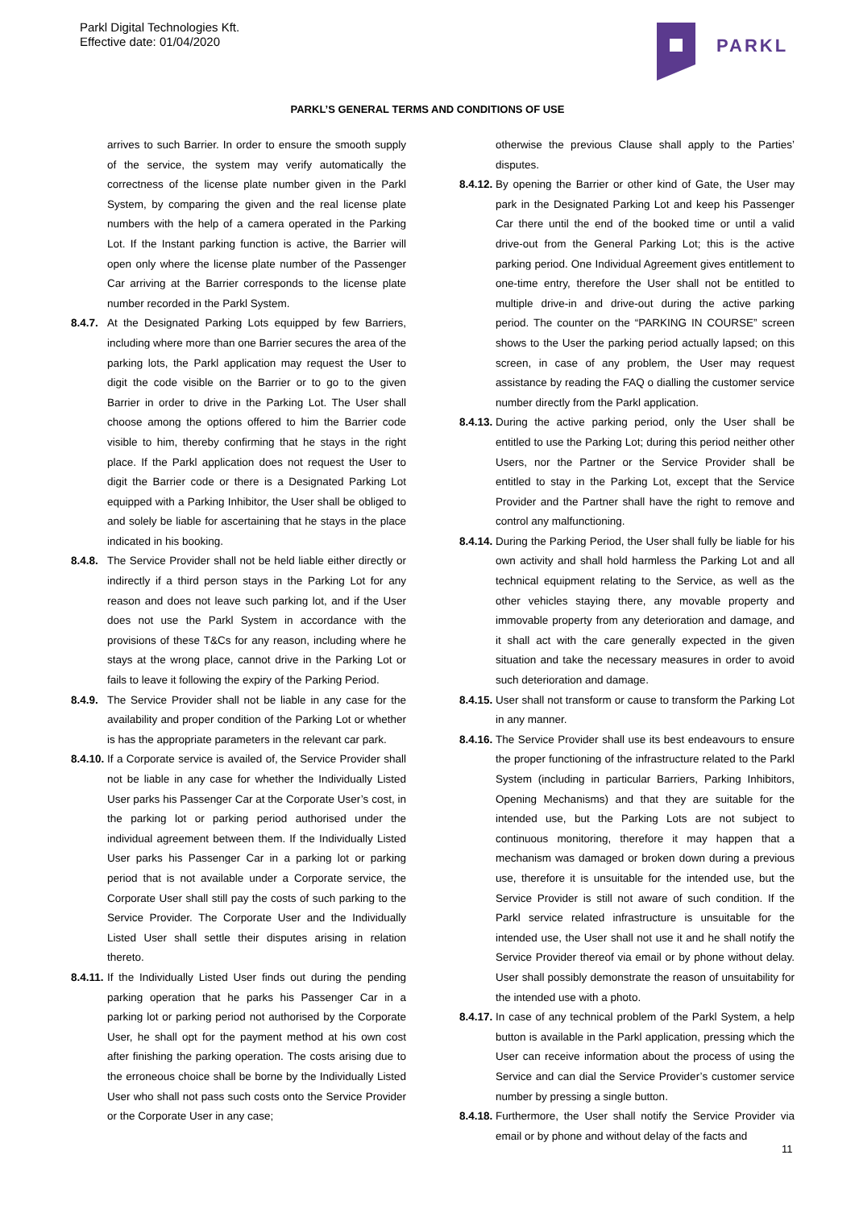Parkl Digital Technologies Kft.
Effective date: 01/04/2020
PARKL
PARKL’S GENERAL TERMS AND CONDITIONS OF USE
arrives to such Barrier. In order to ensure the smooth supply of the service, the system may verify automatically the correctness of the license plate number given in the Parkl System, by comparing the given and the real license plate numbers with the help of a camera operated in the Parking Lot. If the Instant parking function is active, the Barrier will open only where the license plate number of the Passenger Car arriving at the Barrier corresponds to the license plate number recorded in the Parkl System.
8.4.7. At the Designated Parking Lots equipped by few Barriers, including where more than one Barrier secures the area of the parking lots, the Parkl application may request the User to digit the code visible on the Barrier or to go to the given Barrier in order to drive in the Parking Lot. The User shall choose among the options offered to him the Barrier code visible to him, thereby confirming that he stays in the right place. If the Parkl application does not request the User to digit the Barrier code or there is a Designated Parking Lot equipped with a Parking Inhibitor, the User shall be obliged to and solely be liable for ascertaining that he stays in the place indicated in his booking.
8.4.8. The Service Provider shall not be held liable either directly or indirectly if a third person stays in the Parking Lot for any reason and does not leave such parking lot, and if the User does not use the Parkl System in accordance with the provisions of these T&Cs for any reason, including where he stays at the wrong place, cannot drive in the Parking Lot or fails to leave it following the expiry of the Parking Period.
8.4.9. The Service Provider shall not be liable in any case for the availability and proper condition of the Parking Lot or whether is has the appropriate parameters in the relevant car park.
8.4.10. If a Corporate service is availed of, the Service Provider shall not be liable in any case for whether the Individually Listed User parks his Passenger Car at the Corporate User’s cost, in the parking lot or parking period authorised under the individual agreement between them. If the Individually Listed User parks his Passenger Car in a parking lot or parking period that is not available under a Corporate service, the Corporate User shall still pay the costs of such parking to the Service Provider. The Corporate User and the Individually Listed User shall settle their disputes arising in relation thereto.
8.4.11. If the Individually Listed User finds out during the pending parking operation that he parks his Passenger Car in a parking lot or parking period not authorised by the Corporate User, he shall opt for the payment method at his own cost after finishing the parking operation. The costs arising due to the erroneous choice shall be borne by the Individually Listed User who shall not pass such costs onto the Service Provider or the Corporate User in any case;
otherwise the previous Clause shall apply to the Parties’ disputes.
8.4.12. By opening the Barrier or other kind of Gate, the User may park in the Designated Parking Lot and keep his Passenger Car there until the end of the booked time or until a valid drive-out from the General Parking Lot; this is the active parking period. One Individual Agreement gives entitlement to one-time entry, therefore the User shall not be entitled to multiple drive-in and drive-out during the active parking period. The counter on the “PARKING IN COURSE” screen shows to the User the parking period actually lapsed; on this screen, in case of any problem, the User may request assistance by reading the FAQ o dialling the customer service number directly from the Parkl application.
8.4.13. During the active parking period, only the User shall be entitled to use the Parking Lot; during this period neither other Users, nor the Partner or the Service Provider shall be entitled to stay in the Parking Lot, except that the Service Provider and the Partner shall have the right to remove and control any malfunctioning.
8.4.14. During the Parking Period, the User shall fully be liable for his own activity and shall hold harmless the Parking Lot and all technical equipment relating to the Service, as well as the other vehicles staying there, any movable property and immovable property from any deterioration and damage, and it shall act with the care generally expected in the given situation and take the necessary measures in order to avoid such deterioration and damage.
8.4.15. User shall not transform or cause to transform the Parking Lot in any manner.
8.4.16. The Service Provider shall use its best endeavours to ensure the proper functioning of the infrastructure related to the Parkl System (including in particular Barriers, Parking Inhibitors, Opening Mechanisms) and that they are suitable for the intended use, but the Parking Lots are not subject to continuous monitoring, therefore it may happen that a mechanism was damaged or broken down during a previous use, therefore it is unsuitable for the intended use, but the Service Provider is still not aware of such condition. If the Parkl service related infrastructure is unsuitable for the intended use, the User shall not use it and he shall notify the Service Provider thereof via email or by phone without delay. User shall possibly demonstrate the reason of unsuitability for the intended use with a photo.
8.4.17. In case of any technical problem of the Parkl System, a help button is available in the Parkl application, pressing which the User can receive information about the process of using the Service and can dial the Service Provider’s customer service number by pressing a single button.
8.4.18. Furthermore, the User shall notify the Service Provider via email or by phone and without delay of the facts and
11